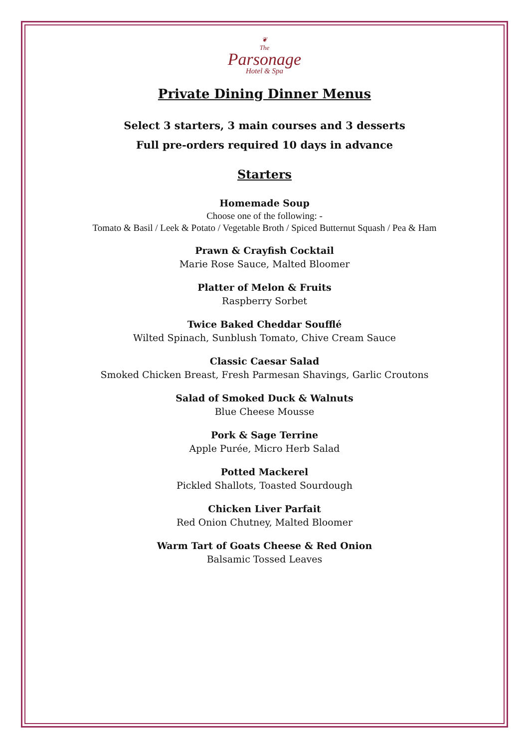❦
The
Parsonage
Hotel & Spa
Private Dining Dinner Menus
Select 3 starters, 3 main courses and 3 desserts
Full pre-orders required 10 days in advance
Starters
Homemade Soup
Choose one of the following: -
Tomato & Basil / Leek & Potato / Vegetable Broth / Spiced Butternut Squash / Pea & Ham
Prawn & Crayfish Cocktail
Marie Rose Sauce, Malted Bloomer
Platter of Melon & Fruits
Raspberry Sorbet
Twice Baked Cheddar Soufflé
Wilted Spinach, Sunblush Tomato, Chive Cream Sauce
Classic Caesar Salad
Smoked Chicken Breast, Fresh Parmesan Shavings, Garlic Croutons
Salad of Smoked Duck & Walnuts
Blue Cheese Mousse
Pork & Sage Terrine
Apple Purée, Micro Herb Salad
Potted Mackerel
Pickled Shallots, Toasted Sourdough
Chicken Liver Parfait
Red Onion Chutney, Malted Bloomer
Warm Tart of Goats Cheese & Red Onion
Balsamic Tossed Leaves